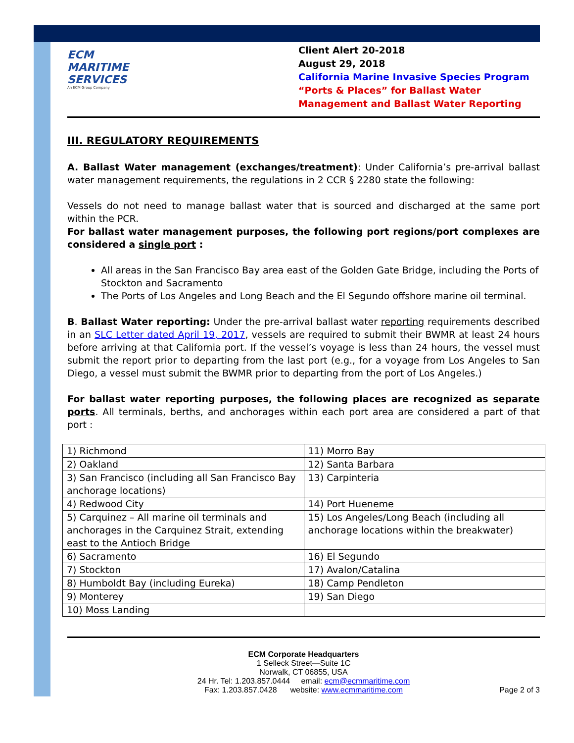ECM MARITIME SERVICES
An ECM Group Company
Client Alert 20-2018
August 29, 2018
California Marine Invasive Species Program
“Ports & Places” for Ballast Water Management and Ballast Water Reporting
III. REGULATORY REQUIREMENTS
A. Ballast Water management (exchanges/treatment): Under California’s pre-arrival ballast water management requirements, the regulations in 2 CCR § 2280 state the following:
Vessels do not need to manage ballast water that is sourced and discharged at the same port within the PCR.
For ballast water management purposes, the following port regions/port complexes are considered a single port :
All areas in the San Francisco Bay area east of the Golden Gate Bridge, including the Ports of Stockton and Sacramento
The Ports of Los Angeles and Long Beach and the El Segundo offshore marine oil terminal.
B. Ballast Water reporting: Under the pre-arrival ballast water reporting requirements described in an SLC Letter dated April 19, 2017, vessels are required to submit their BWMR at least 24 hours before arriving at that California port. If the vessel’s voyage is less than 24 hours, the vessel must submit the report prior to departing from the last port (e.g., for a voyage from Los Angeles to San Diego, a vessel must submit the BWMR prior to departing from the port of Los Angeles.)
For ballast water reporting purposes, the following places are recognized as separate ports. All terminals, berths, and anchorages within each port area are considered a part of that port :
| 1) Richmond | 11) Morro Bay |
| 2) Oakland | 12) Santa Barbara |
| 3) San Francisco (including all San Francisco Bay anchorage locations) | 13) Carpinteria |
| 4) Redwood City | 14) Port Hueneme |
| 5) Carquinez – All marine oil terminals and anchorages in the Carquinez Strait, extending east to the Antioch Bridge | 15) Los Angeles/Long Beach (including all anchorage locations within the breakwater) |
| 6) Sacramento | 16) El Segundo |
| 7) Stockton | 17) Avalon/Catalina |
| 8) Humboldt Bay (including Eureka) | 18) Camp Pendleton |
| 9) Monterey | 19) San Diego |
| 10) Moss Landing | |
ECM Corporate Headquarters
1 Selleck Street—Suite 1C
Norwalk, CT 06855, USA
24 Hr. Tel: 1.203.857.0444 email: ecm@ecmmaritime.com
Fax: 1.203.857.0428 website: www.ecmmaritime.com
Page 2 of 3